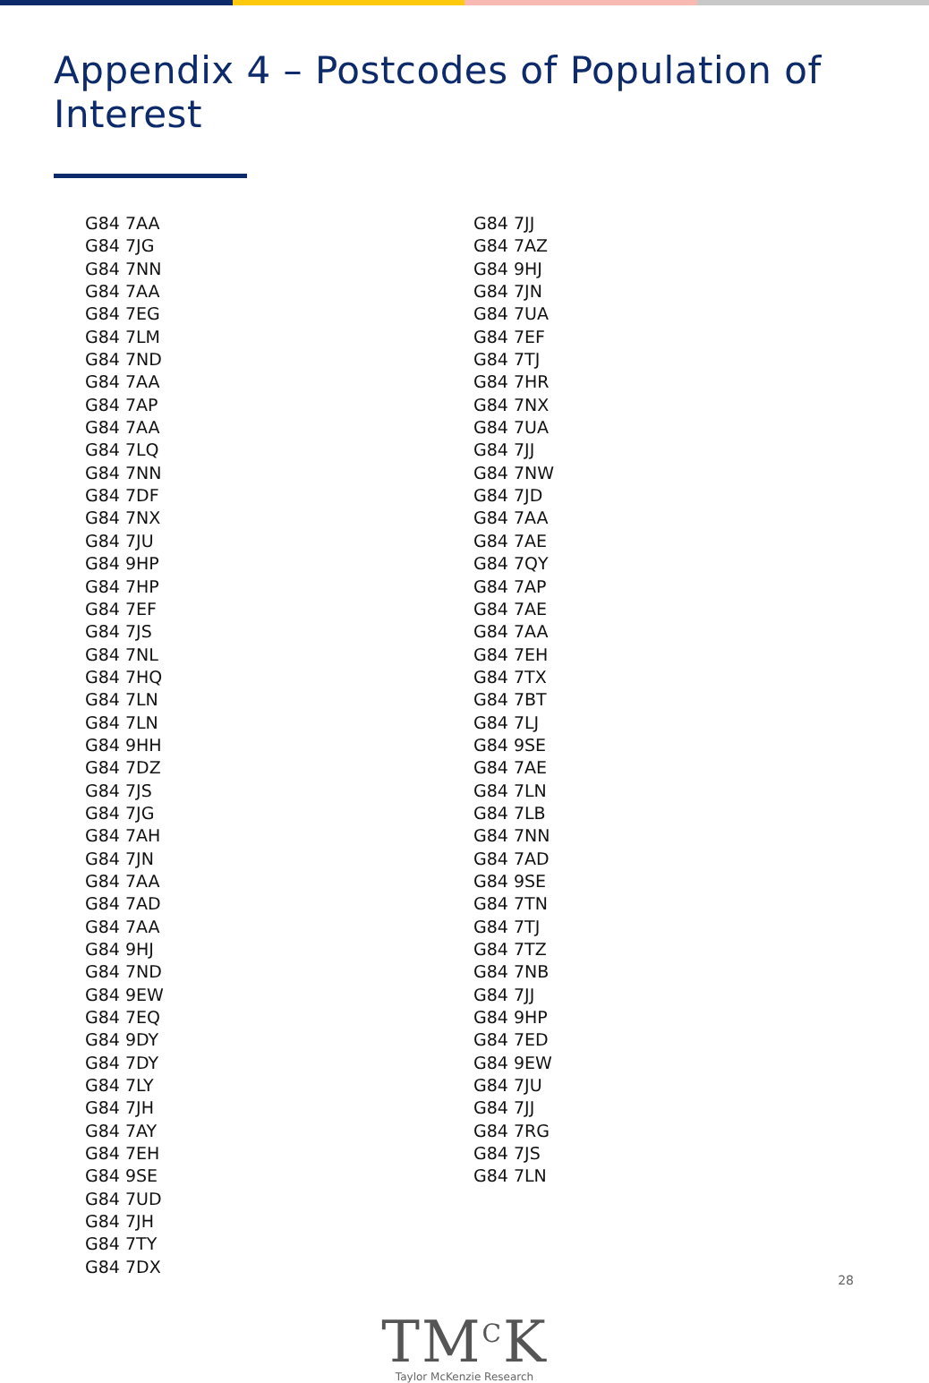Appendix 4 – Postcodes of Population of Interest
G84 7AA
G84 7JG
G84 7NN
G84 7AA
G84 7EG
G84 7LM
G84 7ND
G84 7AA
G84 7AP
G84 7AA
G84 7LQ
G84 7NN
G84 7DF
G84 7NX
G84 7JU
G84 9HP
G84 7HP
G84 7EF
G84 7JS
G84 7NL
G84 7HQ
G84 7LN
G84 7LN
G84 9HH
G84 7DZ
G84 7JS
G84 7JG
G84 7AH
G84 7JN
G84 7AA
G84 7AD
G84 7AA
G84 9HJ
G84 7ND
G84 9EW
G84 7EQ
G84 9DY
G84 7DY
G84 7LY
G84 7JH
G84 7AY
G84 7EH
G84 9SE
G84 7UD
G84 7JH
G84 7TY
G84 7DX
G84 7JJ
G84 7AZ
G84 9HJ
G84 7JN
G84 7UA
G84 7EF
G84 7TJ
G84 7HR
G84 7NX
G84 7UA
G84 7JJ
G84 7NW
G84 7JD
G84 7AA
G84 7AE
G84 7QY
G84 7AP
G84 7AE
G84 7AA
G84 7EH
G84 7TX
G84 7BT
G84 7LJ
G84 9SE
G84 7AE
G84 7LN
G84 7LB
G84 7NN
G84 7AD
G84 9SE
G84 7TN
G84 7TJ
G84 7TZ
G84 7NB
G84 7JJ
G84 9HP
G84 7ED
G84 9EW
G84 7JU
G84 7JJ
G84 7RG
G84 7JS
G84 7LN
TM<sup>C</sup>K
Taylor McKenzie Research
28